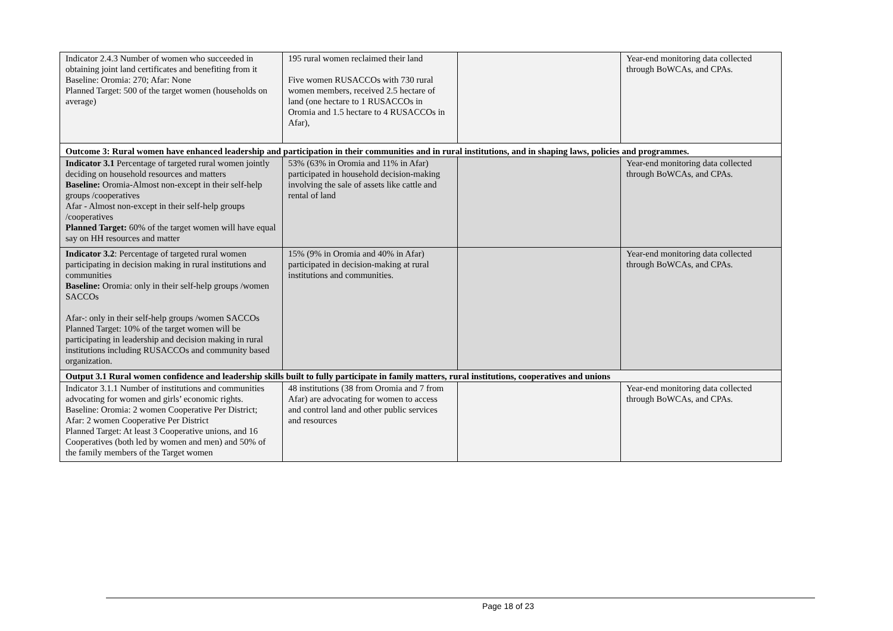| Indicator 2.4.3 Number of women who succeeded in obtaining joint land certificates and benefiting from it Baseline: Oromia: 270; Afar: None Planned Target: 500 of the target women (households on average) | 195 rural women reclaimed their land Five women RUSACCOs with 730 rural women members, received 2.5 hectare of land (one hectare to 1 RUSACCOs in Oromia and 1.5 hectare to 4 RUSACCOs in Afar), | | Year-end monitoring data collected through BoWCAs, and CPAs. |
| Outcome 3: Rural women have enhanced leadership and participation in their communities and in rural institutions, and in shaping laws, policies and programmes. | | | |
| Indicator 3.1 Percentage of targeted rural women jointly deciding on household resources and matters Baseline: Oromia-Almost non-except in their self-help groups /cooperatives Afar - Almost non-except in their self-help groups /cooperatives Planned Target: 60% of the target women will have equal say on HH resources and matter | 53% (63% in Oromia and 11% in Afar) participated in household decision-making involving the sale of assets like cattle and rental of land | | Year-end monitoring data collected through BoWCAs, and CPAs. |
| Indicator 3.2 : Percentage of targeted rural women participating in decision making in rural institutions and communities Baseline: Oromia: only in their self-help groups /women SACCOs Afar-: only in their self-help groups /women SACCOs Planned Target: 10% of the target women will be participating in leadership and decision making in rural institutions including RUSACCOs and community based organization. | 15% (9% in Oromia and 40% in Afar) participated in decision-making at rural institutions and communities. | | Year-end monitoring data collected through BoWCAs, and CPAs. |
| Output 3.1 Rural women confidence and leadership skills built to fully participate in family matters, rural institutions, cooperatives and unions | | | |
| Indicator 3.1.1 Number of institutions and communities advocating for women and girls’ economic rights. Baseline: Oromia: 2 women Cooperative Per District; Afar: 2 women Cooperative Per District Planned Target: At least 3 Cooperative unions, and 16 Cooperatives (both led by women and men) and 50% of the family members of the Target women | 48 institutions (38 from Oromia and 7 from Afar) are advocating for women to access and control land and other public services and resources | | Year-end monitoring data collected through BoWCAs, and CPAs. |
Page 18 of 23